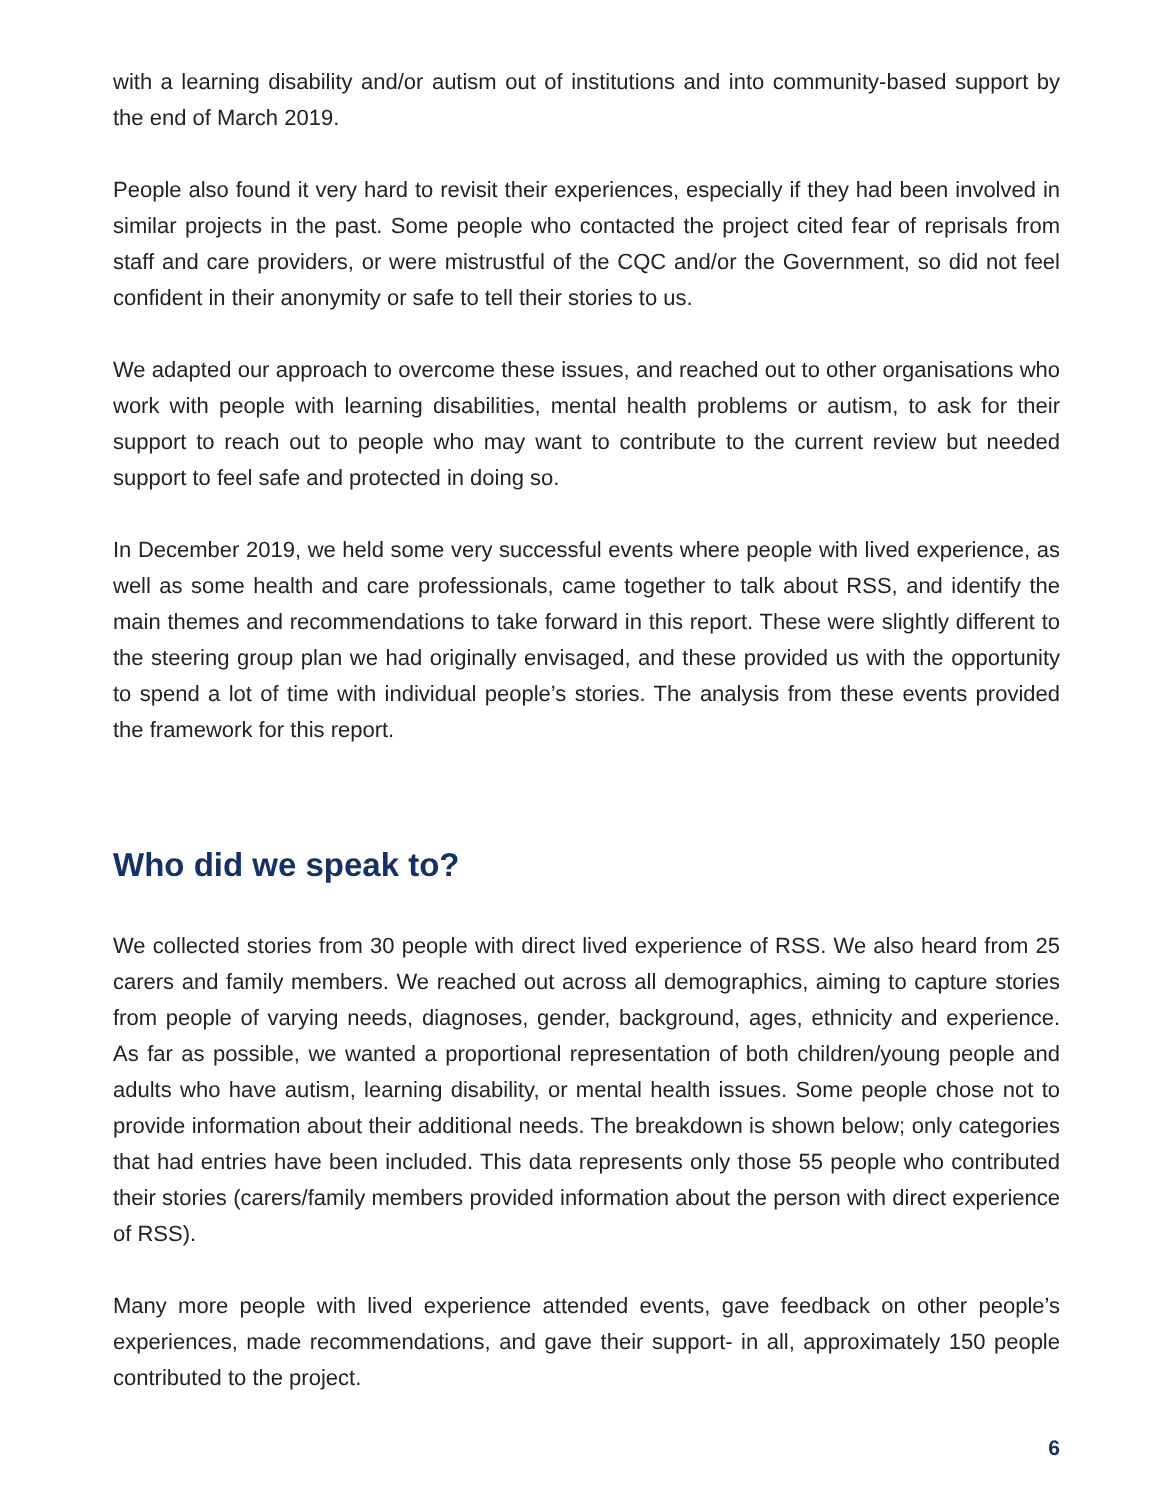with a learning disability and/or autism out of institutions and into community-based support by the end of March 2019.
People also found it very hard to revisit their experiences, especially if they had been involved in similar projects in the past. Some people who contacted the project cited fear of reprisals from staff and care providers, or were mistrustful of the CQC and/or the Government, so did not feel confident in their anonymity or safe to tell their stories to us.
We adapted our approach to overcome these issues, and reached out to other organisations who work with people with learning disabilities, mental health problems or autism, to ask for their support to reach out to people who may want to contribute to the current review but needed support to feel safe and protected in doing so.
In December 2019, we held some very successful events where people with lived experience, as well as some health and care professionals, came together to talk about RSS, and identify the main themes and recommendations to take forward in this report. These were slightly different to the steering group plan we had originally envisaged, and these provided us with the opportunity to spend a lot of time with individual people’s stories. The analysis from these events provided the framework for this report.
Who did we speak to?
We collected stories from 30 people with direct lived experience of RSS. We also heard from 25 carers and family members. We reached out across all demographics, aiming to capture stories from people of varying needs, diagnoses, gender, background, ages, ethnicity and experience. As far as possible, we wanted a proportional representation of both children/young people and adults who have autism, learning disability, or mental health issues. Some people chose not to provide information about their additional needs. The breakdown is shown below; only categories that had entries have been included. This data represents only those 55 people who contributed their stories (carers/family members provided information about the person with direct experience of RSS).
Many more people with lived experience attended events, gave feedback on other people’s experiences, made recommendations, and gave their support- in all, approximately 150 people contributed to the project.
6